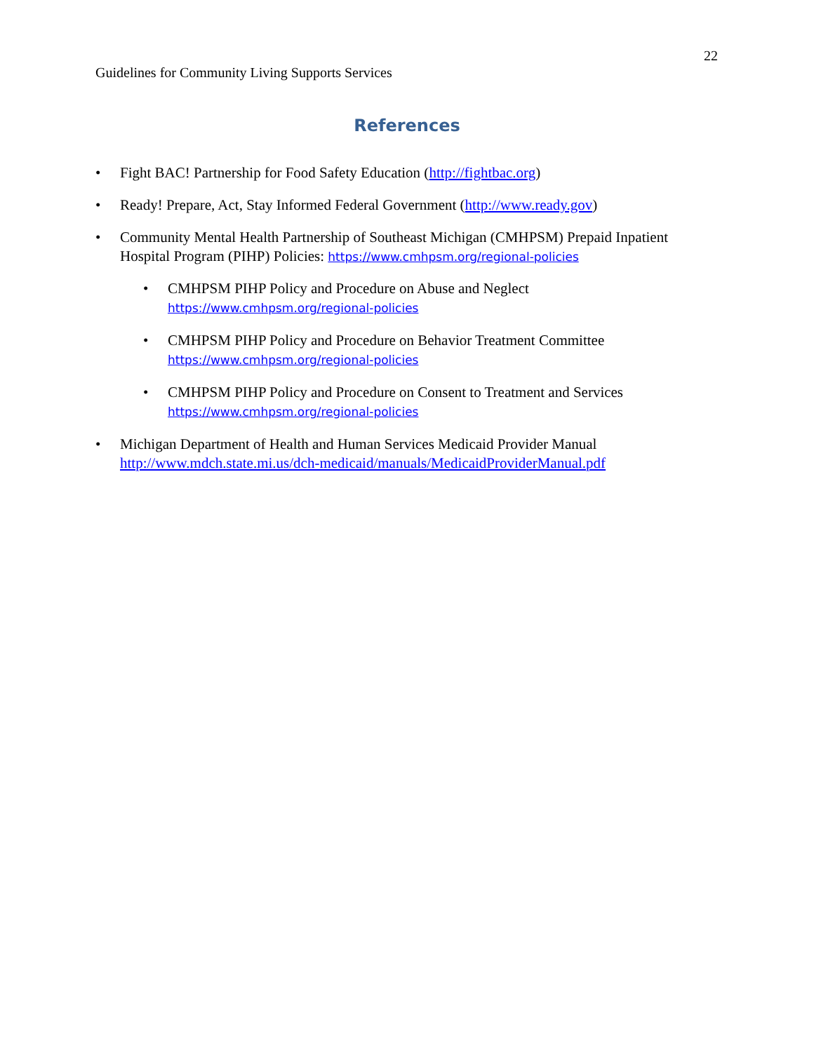22
Guidelines for Community Living Supports Services
References
• Fight BAC! Partnership for Food Safety Education (http://fightbac.org)
• Ready! Prepare, Act, Stay Informed Federal Government (http://www.ready.gov)
• Community Mental Health Partnership of Southeast Michigan (CMHPSM) Prepaid Inpatient Hospital Program (PIHP) Policies: https://www.cmhpsm.org/regional-policies
• CMHPSM PIHP Policy and Procedure on Abuse and Neglect
https://www.cmhpsm.org/regional-policies
• CMHPSM PIHP Policy and Procedure on Behavior Treatment Committee
https://www.cmhpsm.org/regional-policies
• CMHPSM PIHP Policy and Procedure on Consent to Treatment and Services
https://www.cmhpsm.org/regional-policies
• Michigan Department of Health and Human Services Medicaid Provider Manual
http://www.mdch.state.mi.us/dch-medicaid/manuals/MedicaidProviderManual.pdf